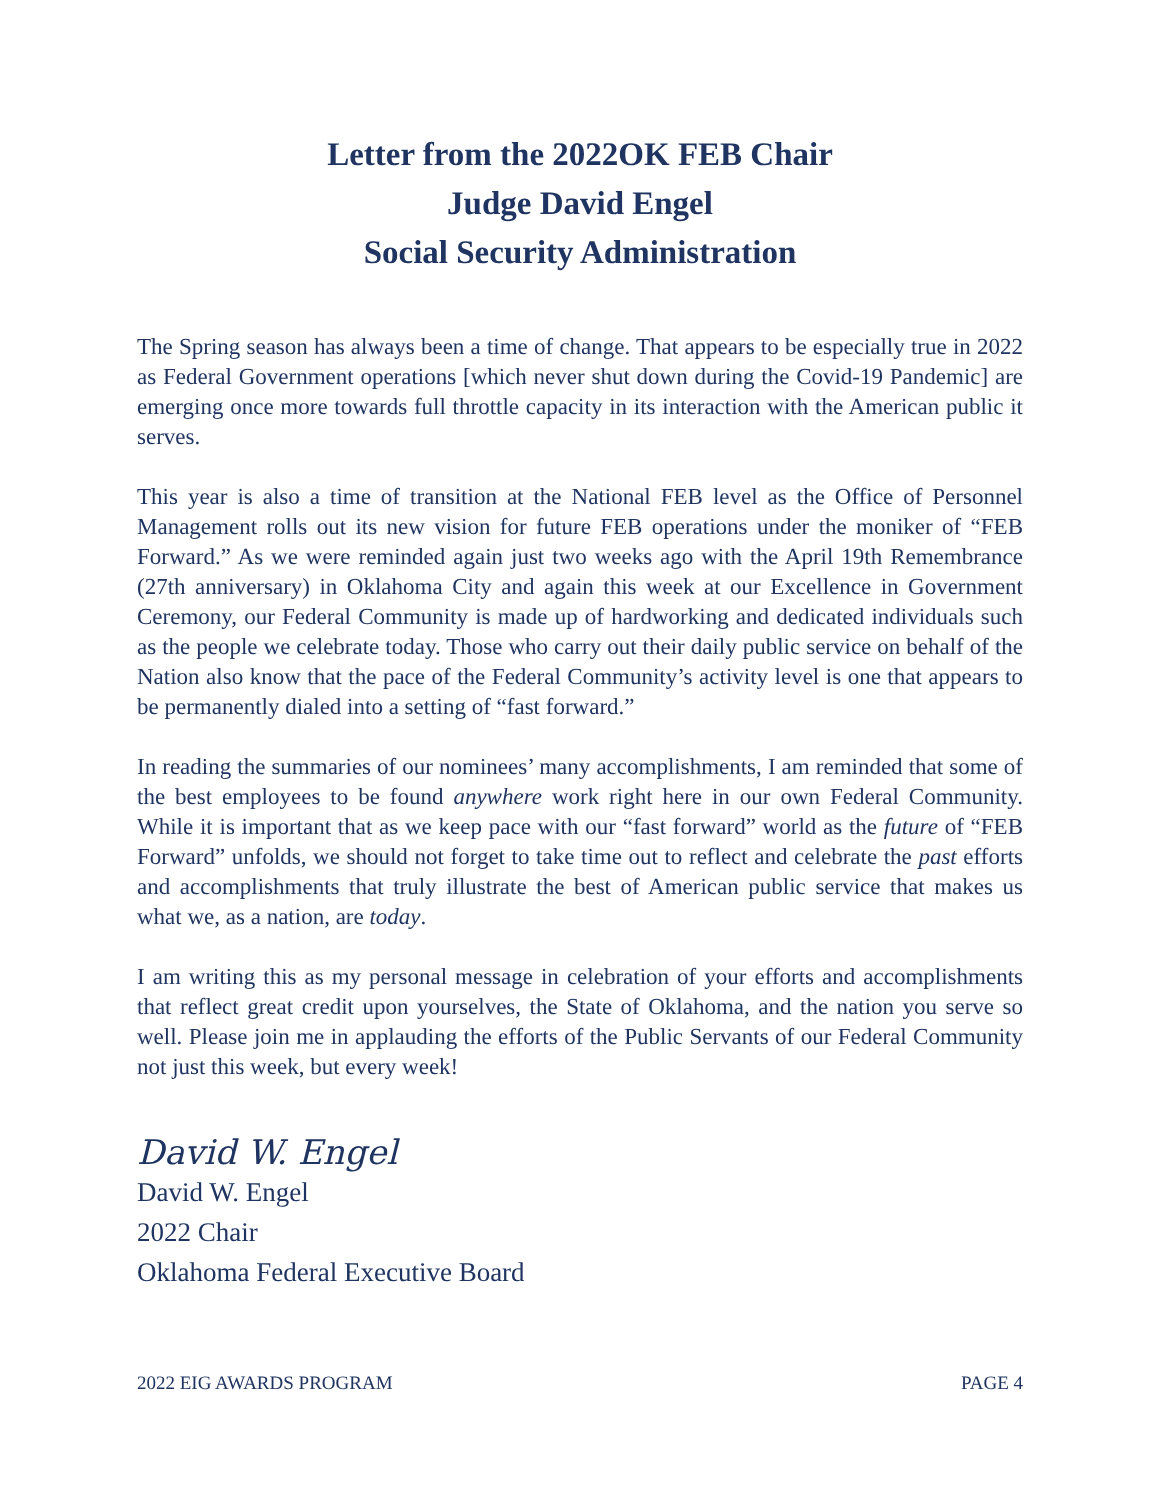Letter from the 2022OK FEB Chair
Judge David Engel
Social Security Administration
The Spring season has always been a time of change. That appears to be especially true in 2022 as Federal Government operations [which never shut down during the Covid-19 Pandemic] are emerging once more towards full throttle capacity in its interaction with the American public it serves.
This year is also a time of transition at the National FEB level as the Office of Personnel Management rolls out its new vision for future FEB operations under the moniker of “FEB Forward.” As we were reminded again just two weeks ago with the April 19th Remembrance (27th anniversary) in Oklahoma City and again this week at our Excellence in Government Ceremony, our Federal Community is made up of hardworking and dedicated individuals such as the people we celebrate today. Those who carry out their daily public service on behalf of the Nation also know that the pace of the Federal Community’s activity level is one that appears to be permanently dialed into a setting of “fast forward.”
In reading the summaries of our nominees’ many accomplishments, I am reminded that some of the best employees to be found anywhere work right here in our own Federal Community. While it is important that as we keep pace with our “fast forward” world as the future of “FEB Forward” unfolds, we should not forget to take time out to reflect and celebrate the past efforts and accomplishments that truly illustrate the best of American public service that makes us what we, as a nation, are today.
I am writing this as my personal message in celebration of your efforts and accomplishments that reflect great credit upon yourselves, the State of Oklahoma, and the nation you serve so well. Please join me in applauding the efforts of the Public Servants of our Federal Community not just this week, but every week!
David W. Engel
David W. Engel
2022 Chair
Oklahoma Federal Executive Board
2022 EIG AWARDS PROGRAM PAGE 4